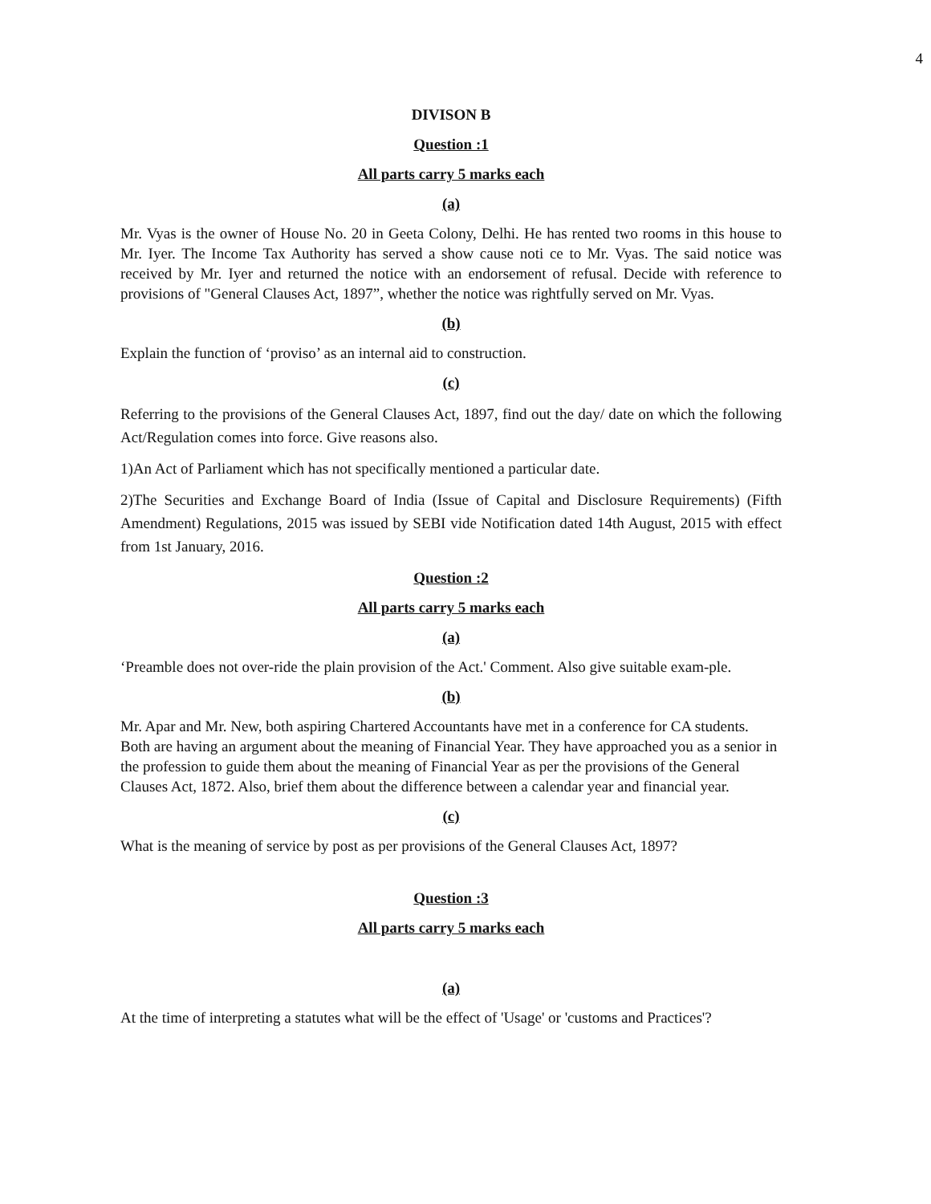4
DIVISON B
Question :1
All parts carry 5 marks each
(a)
Mr. Vyas is the owner of House No. 20 in Geeta Colony, Delhi. He has rented two rooms in this house to Mr. Iyer. The Income Tax Authority has served a show cause noti ce to Mr. Vyas. The said notice was received by Mr. Iyer and returned the notice with an endorsement of refusal. Decide with reference to provisions of "General Clauses Act, 1897”, whether the notice was rightfully served on Mr. Vyas.
(b)
Explain the function of ‘proviso’ as an internal aid to construction.
(c)
Referring to the provisions of the General Clauses Act, 1897, find out the day/ date on which the following Act/Regulation comes into force. Give reasons also.
1)An Act of Parliament which has not specifically mentioned a particular date.
2)The Securities and Exchange Board of India (Issue of Capital and Disclosure Requirements) (Fifth Amendment) Regulations, 2015 was issued by SEBI vide Notification dated 14th August, 2015 with effect from 1st January, 2016.
Question :2
All parts carry 5 marks each
(a)
‘Preamble does not over-ride the plain provision of the Act.' Comment. Also give suitable exam-ple.
(b)
Mr. Apar and Mr. New, both aspiring Chartered Accountants have met in a conference for CA students. Both are having an argument about the meaning of Financial Year. They have approached you as a senior in the profession to guide them about the meaning of Financial Year as per the provisions of the General Clauses Act, 1872. Also, brief them about the difference between a calendar year and financial year.
(c)
What is the meaning of service by post as per provisions of the General Clauses Act, 1897?
Question :3
All parts carry 5 marks each
(a)
At the time of interpreting a statutes what will be the effect of 'Usage' or 'customs and Practices'?